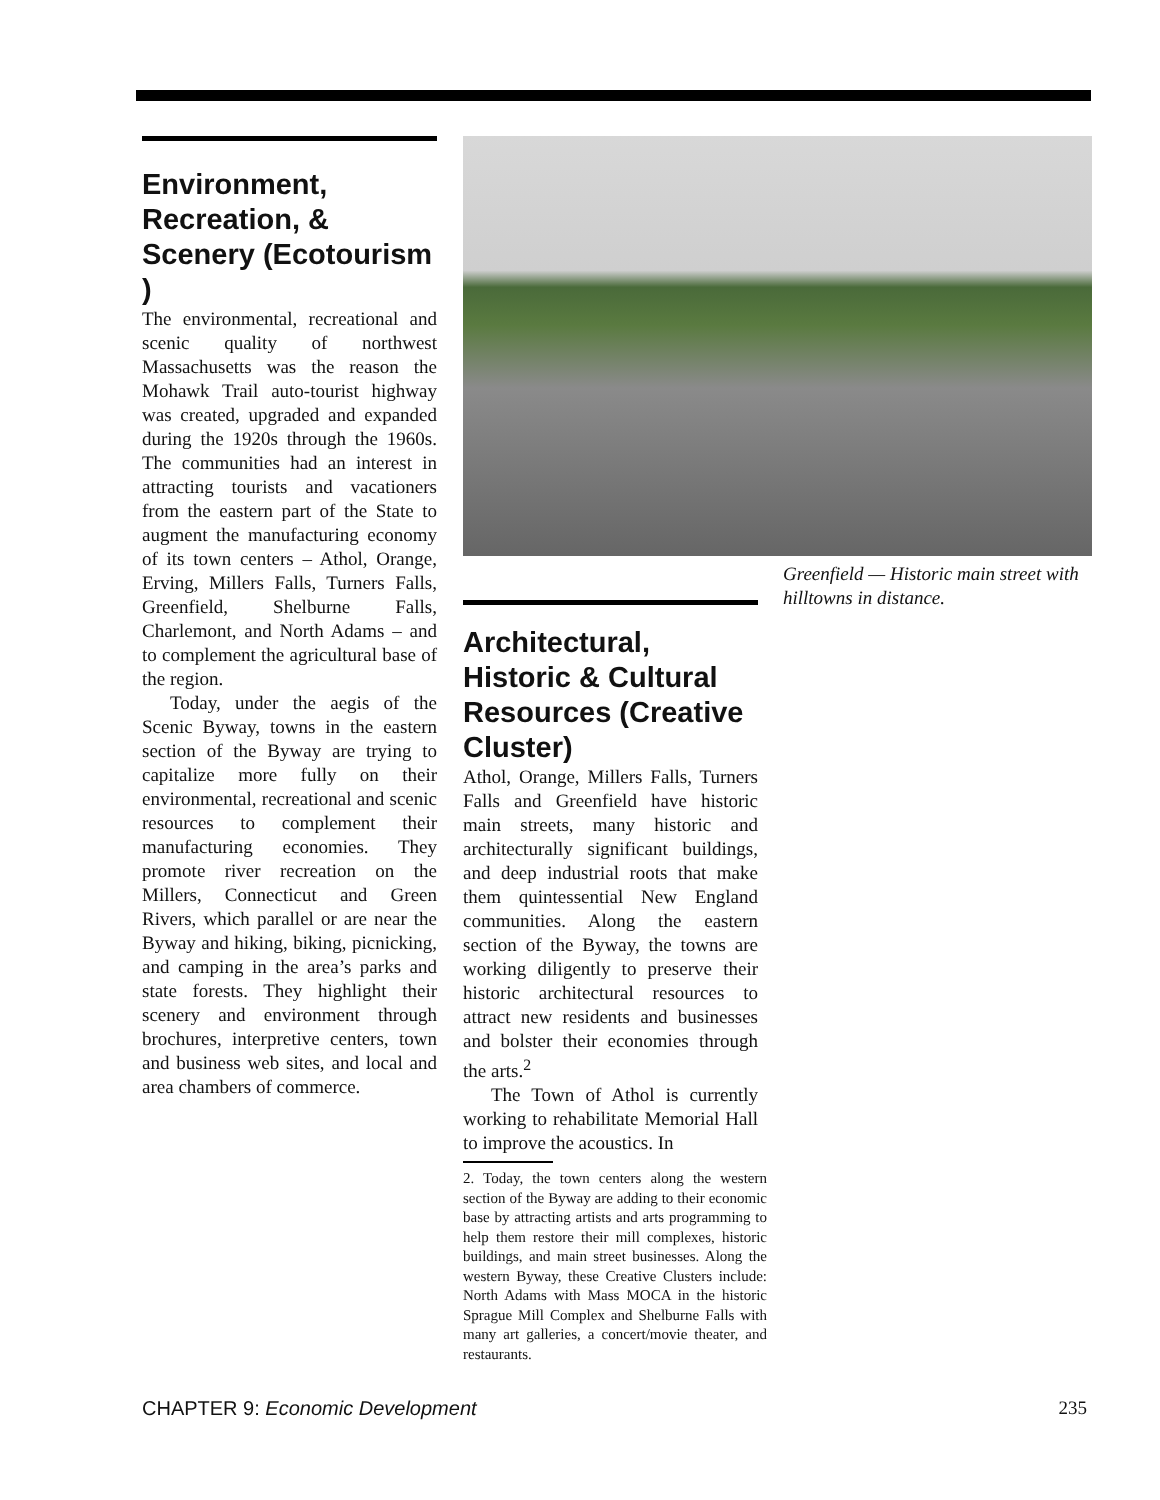Environment, Recreation, & Scenery (Ecotourism )
The environmental, recreational and scenic quality of northwest Massachusetts was the reason the Mohawk Trail auto-tourist highway was created, upgraded and expanded during the 1920s through the 1960s. The communities had an interest in attracting tourists and vacationers from the eastern part of the State to augment the manufacturing economy of its town centers – Athol, Orange, Erving, Millers Falls, Turners Falls, Greenfield, Shelburne Falls, Charlemont, and North Adams – and to complement the agricultural base of the region.
Today, under the aegis of the Scenic Byway, towns in the eastern section of the Byway are trying to capitalize more fully on their environmental, recreational and scenic resources to complement their manufacturing economies. They promote river recreation on the Millers, Connecticut and Green Rivers, which parallel or are near the Byway and hiking, biking, picnicking, and camping in the area’s parks and state forests. They highlight their scenery and environment through brochures, interpretive centers, town and business web sites, and local and area chambers of commerce.
Greenfield — Historic main street with hilltowns in distance.
Architectural, Historic & Cultural Resources (Creative Cluster)
Athol, Orange, Millers Falls, Turners Falls and Greenfield have historic main streets, many historic and architecturally significant buildings, and deep industrial roots that make them quintessential New England communities. Along the eastern section of the Byway, the towns are working diligently to preserve their historic architectural resources to attract new residents and businesses and bolster their economies through the arts.<sup>2</sup>
The Town of Athol is currently working to rehabilitate Memorial Hall to improve the acoustics. In
2. Today, the town centers along the western section of the Byway are adding to their economic base by attracting artists and arts programming to help them restore their mill complexes, historic buildings, and main street businesses. Along the western Byway, these Creative Clusters include: North Adams with Mass MOCA in the historic Sprague Mill Complex and Shelburne Falls with many art galleries, a concert/movie theater, and restaurants.
CHAPTER 9: Economic Development 235